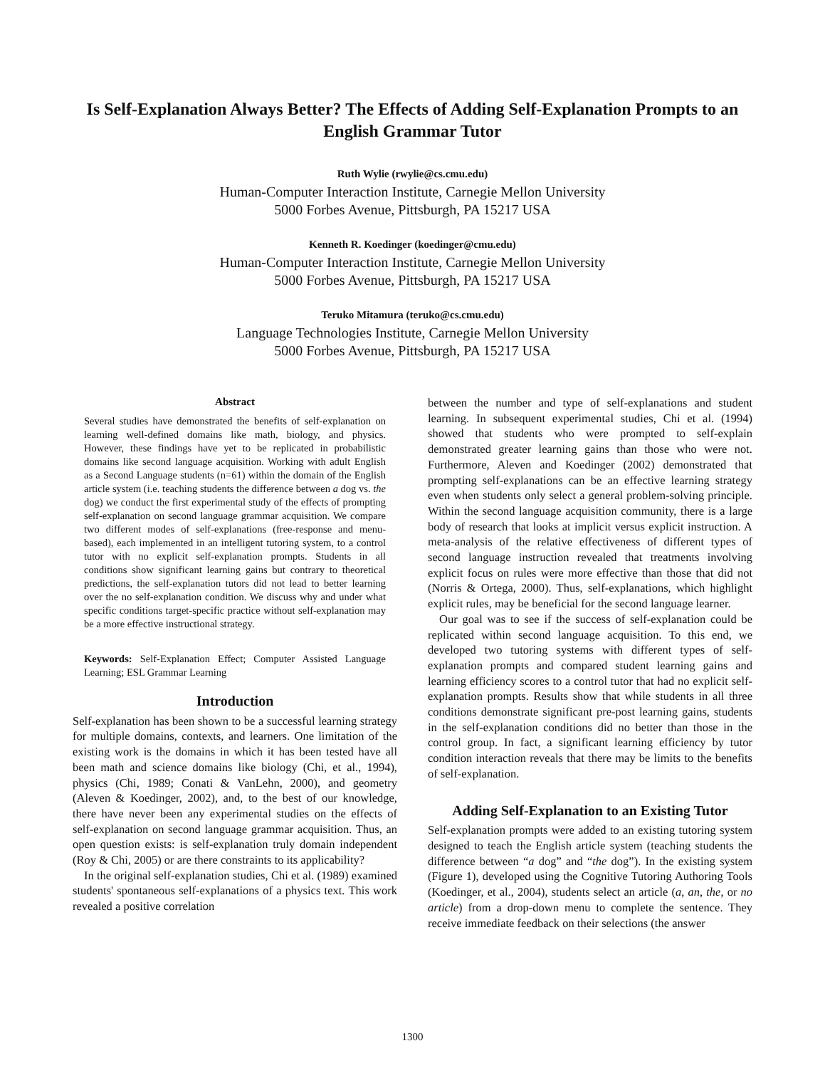Is Self-Explanation Always Better? The Effects of Adding Self-Explanation Prompts to an English Grammar Tutor
Ruth Wylie (rwylie@cs.cmu.edu)
Human-Computer Interaction Institute, Carnegie Mellon University
5000 Forbes Avenue, Pittsburgh, PA 15217 USA
Kenneth R. Koedinger (koedinger@cmu.edu)
Human-Computer Interaction Institute, Carnegie Mellon University
5000 Forbes Avenue, Pittsburgh, PA 15217 USA
Teruko Mitamura (teruko@cs.cmu.edu)
Language Technologies Institute, Carnegie Mellon University
5000 Forbes Avenue, Pittsburgh, PA 15217 USA
Abstract
Several studies have demonstrated the benefits of self-explanation on learning well-defined domains like math, biology, and physics. However, these findings have yet to be replicated in probabilistic domains like second language acquisition. Working with adult English as a Second Language students (n=61) within the domain of the English article system (i.e. teaching students the difference between a dog vs. the dog) we conduct the first experimental study of the effects of prompting self-explanation on second language grammar acquisition. We compare two different modes of self-explanations (free-response and menu-based), each implemented in an intelligent tutoring system, to a control tutor with no explicit self-explanation prompts. Students in all conditions show significant learning gains but contrary to theoretical predictions, the self-explanation tutors did not lead to better learning over the no self-explanation condition. We discuss why and under what specific conditions target-specific practice without self-explanation may be a more effective instructional strategy.
Keywords: Self-Explanation Effect; Computer Assisted Language Learning; ESL Grammar Learning
Introduction
Self-explanation has been shown to be a successful learning strategy for multiple domains, contexts, and learners. One limitation of the existing work is the domains in which it has been tested have all been math and science domains like biology (Chi, et al., 1994), physics (Chi, 1989; Conati & VanLehn, 2000), and geometry (Aleven & Koedinger, 2002), and, to the best of our knowledge, there have never been any experimental studies on the effects of self-explanation on second language grammar acquisition. Thus, an open question exists: is self-explanation truly domain independent (Roy & Chi, 2005) or are there constraints to its applicability?
In the original self-explanation studies, Chi et al. (1989) examined students' spontaneous self-explanations of a physics text. This work revealed a positive correlation
between the number and type of self-explanations and student learning. In subsequent experimental studies, Chi et al. (1994) showed that students who were prompted to self-explain demonstrated greater learning gains than those who were not. Furthermore, Aleven and Koedinger (2002) demonstrated that prompting self-explanations can be an effective learning strategy even when students only select a general problem-solving principle. Within the second language acquisition community, there is a large body of research that looks at implicit versus explicit instruction. A meta-analysis of the relative effectiveness of different types of second language instruction revealed that treatments involving explicit focus on rules were more effective than those that did not (Norris & Ortega, 2000). Thus, self-explanations, which highlight explicit rules, may be beneficial for the second language learner.
Our goal was to see if the success of self-explanation could be replicated within second language acquisition. To this end, we developed two tutoring systems with different types of self-explanation prompts and compared student learning gains and learning efficiency scores to a control tutor that had no explicit self-explanation prompts. Results show that while students in all three conditions demonstrate significant pre-post learning gains, students in the self-explanation conditions did no better than those in the control group. In fact, a significant learning efficiency by tutor condition interaction reveals that there may be limits to the benefits of self-explanation.
Adding Self-Explanation to an Existing Tutor
Self-explanation prompts were added to an existing tutoring system designed to teach the English article system (teaching students the difference between “a dog” and “the dog”). In the existing system (Figure 1), developed using the Cognitive Tutoring Authoring Tools (Koedinger, et al., 2004), students select an article (a, an, the, or no article) from a drop-down menu to complete the sentence. They receive immediate feedback on their selections (the answer
1300